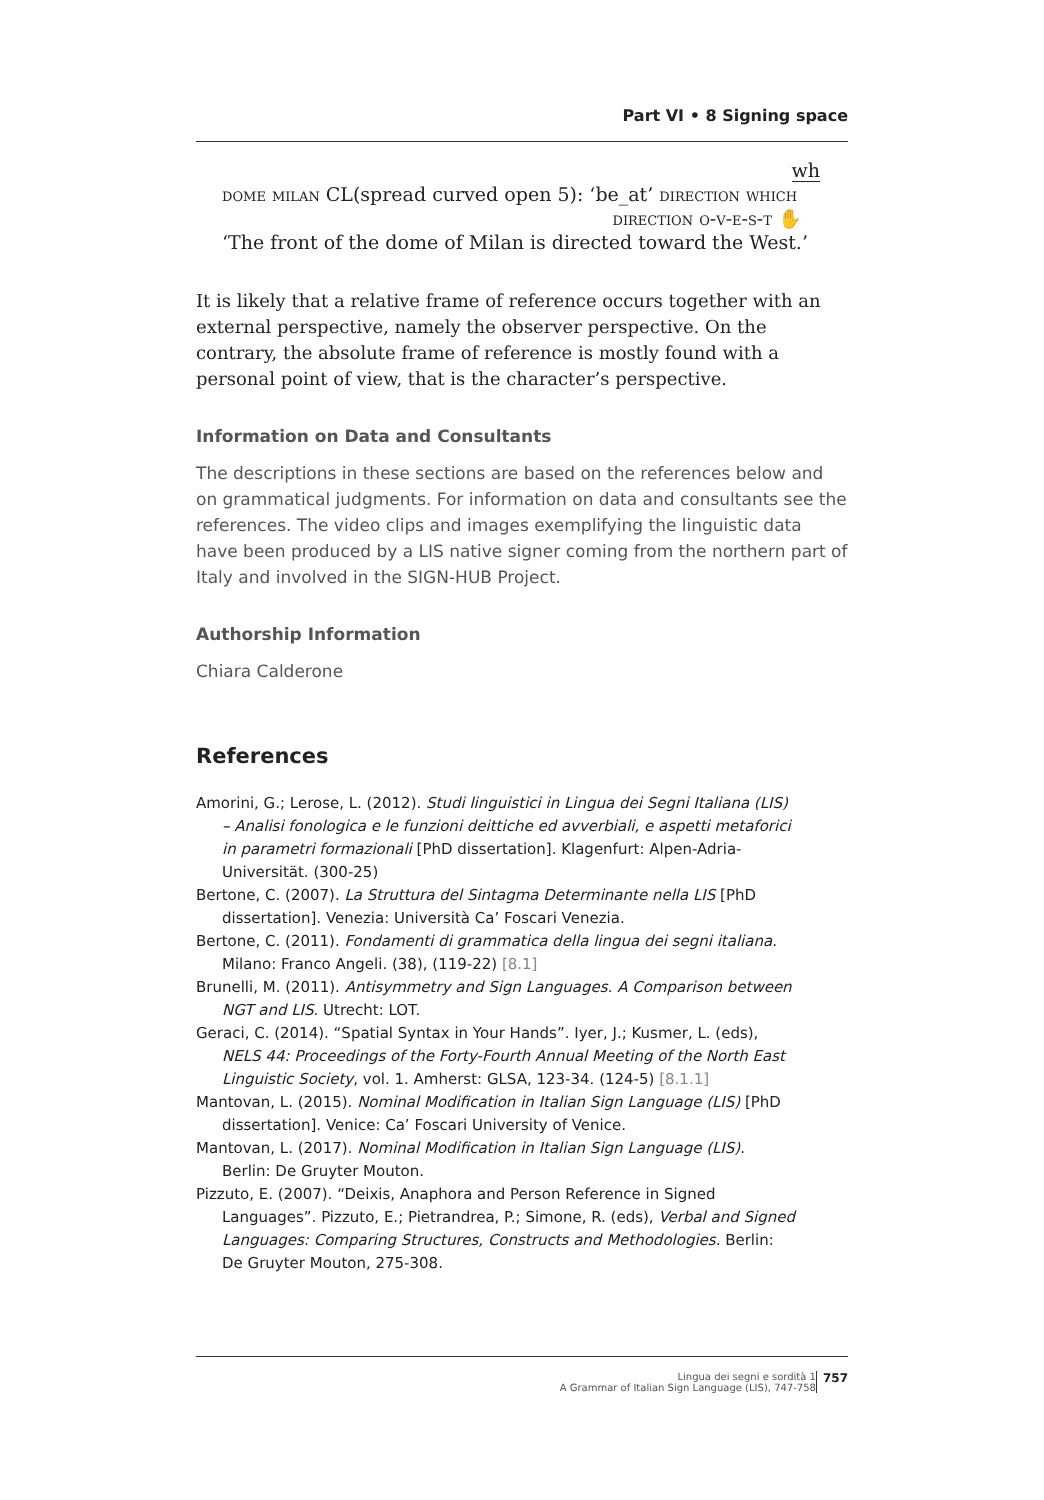Part VI • 8 Signing space
wh
dome milan CL(spread curved open 5): ‘be_at’ direction which
direction o-v-e-s-t ✋
‘The front of the dome of Milan is directed toward the West.’
It is likely that a relative frame of reference occurs together with an external perspective, namely the observer perspective. On the contrary, the absolute frame of reference is mostly found with a personal point of view, that is the character’s perspective.
Information on Data and Consultants
The descriptions in these sections are based on the references below and on grammatical judgments. For information on data and consultants see the references. The video clips and images exemplifying the linguistic data have been produced by a LIS native signer coming from the northern part of Italy and involved in the SIGN-HUB Project.
Authorship Information
Chiara Calderone
References
Amorini, G.; Lerose, L. (2012). Studi linguistici in Lingua dei Segni Italiana (LIS) – Analisi fonologica e le funzioni deittiche ed avverbiali, e aspetti metaforici in parametri formazionali [PhD dissertation]. Klagenfurt: Alpen-Adria-Universität. (300-25)
Bertone, C. (2007). La Struttura del Sintagma Determinante nella LIS [PhD dissertation]. Venezia: Università Ca’ Foscari Venezia.
Bertone, C. (2011). Fondamenti di grammatica della lingua dei segni italiana. Milano: Franco Angeli. (38), (119-22) [8.1]
Brunelli, M. (2011). Antisymmetry and Sign Languages. A Comparison between NGT and LIS. Utrecht: LOT.
Geraci, C. (2014). “Spatial Syntax in Your Hands”. Iyer, J.; Kusmer, L. (eds), NELS 44: Proceedings of the Forty-Fourth Annual Meeting of the North East Linguistic Society, vol. 1. Amherst: GLSA, 123-34. (124-5) [8.1.1]
Mantovan, L. (2015). Nominal Modification in Italian Sign Language (LIS) [PhD dissertation]. Venice: Ca’ Foscari University of Venice.
Mantovan, L. (2017). Nominal Modification in Italian Sign Language (LIS). Berlin: De Gruyter Mouton.
Pizzuto, E. (2007). “Deixis, Anaphora and Person Reference in Signed Languages”. Pizzuto, E.; Pietrandrea, P.; Simone, R. (eds), Verbal and Signed Languages: Comparing Structures, Constructs and Methodologies. Berlin: De Gruyter Mouton, 275-308.
Lingua dei segni e sordità 1
A Grammar of Italian Sign Language (LIS), 747-758
757